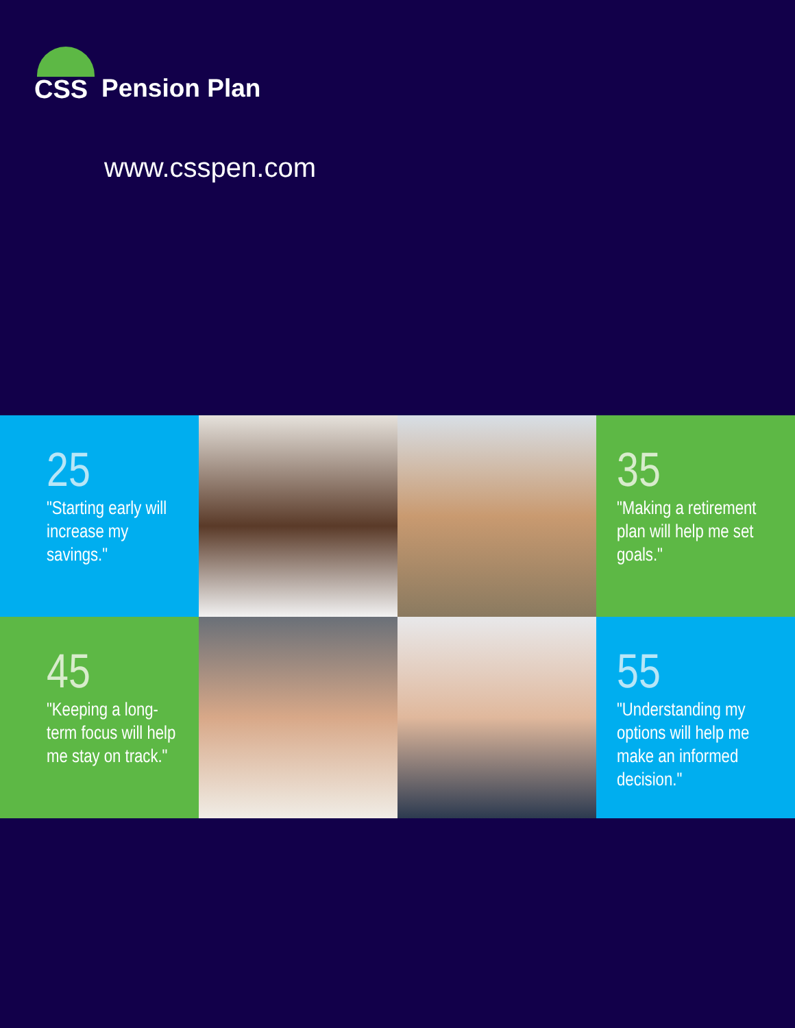CSS
Pension Plan
www.csspen.com
25
"Starting early will increase my savings."
35
"Making a retirement plan will help me set goals."
45
"Keeping a long-term focus will help me stay on track."
55
"Understanding my options will help me make an informed decision."